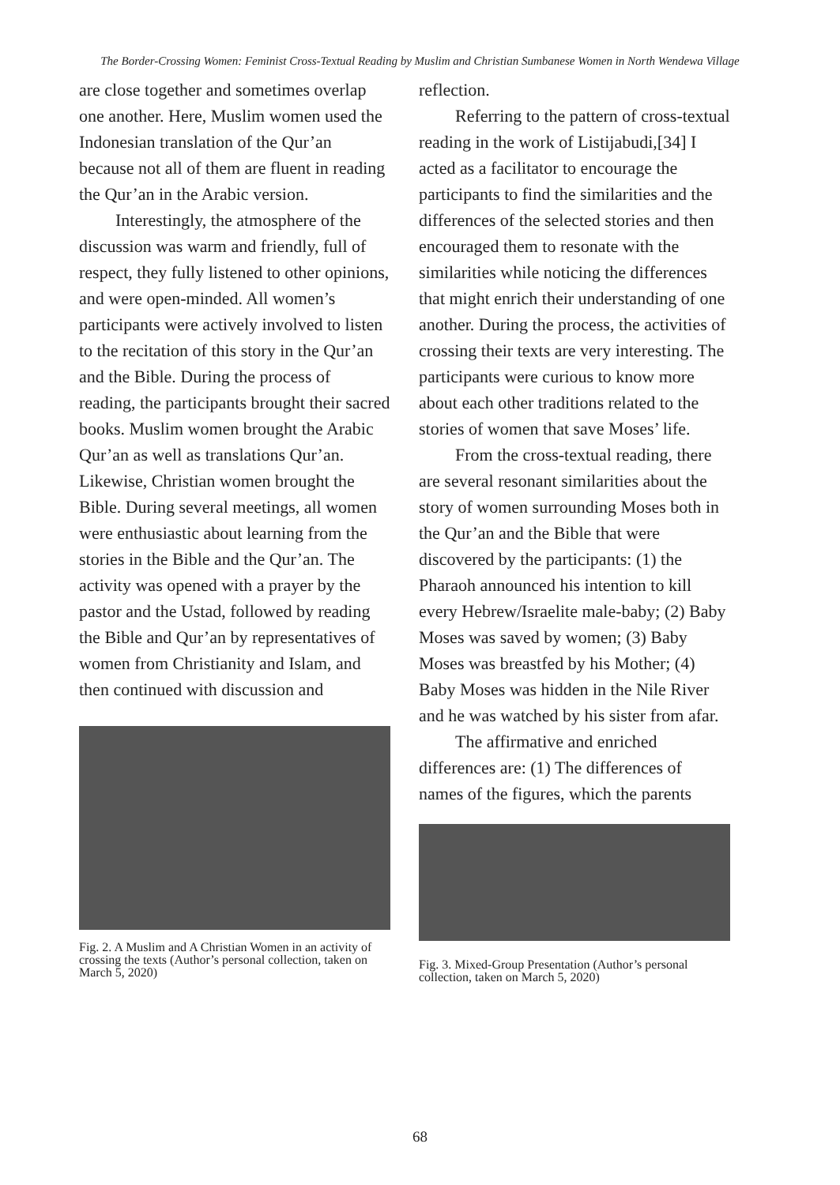The Border-Crossing Women: Feminist Cross-Textual Reading by Muslim and Christian Sumbanese Women in North Wendewa Village
are close together and sometimes overlap one another. Here, Muslim women used the Indonesian translation of the Qur’an because not all of them are fluent in reading the Qur’an in the Arabic version.
Interestingly, the atmosphere of the discussion was warm and friendly, full of respect, they fully listened to other opinions, and were open-minded. All women’s participants were actively involved to listen to the recitation of this story in the Qur’an and the Bible. During the process of reading, the participants brought their sacred books. Muslim women brought the Arabic Qur’an as well as translations Qur’an. Likewise, Christian women brought the Bible. During several meetings, all women were enthusiastic about learning from the stories in the Bible and the Qur’an. The activity was opened with a prayer by the pastor and the Ustad, followed by reading the Bible and Qur’an by representatives of women from Christianity and Islam, and then continued with discussion and
Fig. 2. A Muslim and A Christian Women in an activity of crossing the texts (Author’s personal collection, taken on March 5, 2020)
reflection.
Referring to the pattern of cross-textual reading in the work of Listijabudi,[34] I acted as a facilitator to encourage the participants to find the similarities and the differences of the selected stories and then encouraged them to resonate with the similarities while noticing the differences that might enrich their understanding of one another. During the process, the activities of crossing their texts are very interesting. The participants were curious to know more about each other traditions related to the stories of women that save Moses’ life.
From the cross-textual reading, there are several resonant similarities about the story of women surrounding Moses both in the Qur’an and the Bible that were discovered by the participants: (1) the Pharaoh announced his intention to kill every Hebrew/Israelite male-baby; (2) Baby Moses was saved by women; (3) Baby Moses was breastfed by his Mother; (4) Baby Moses was hidden in the Nile River and he was watched by his sister from afar.
The affirmative and enriched differences are: (1) The differences of names of the figures, which the parents
Fig. 3. Mixed-Group Presentation (Author’s personal collection, taken on March 5, 2020)
68